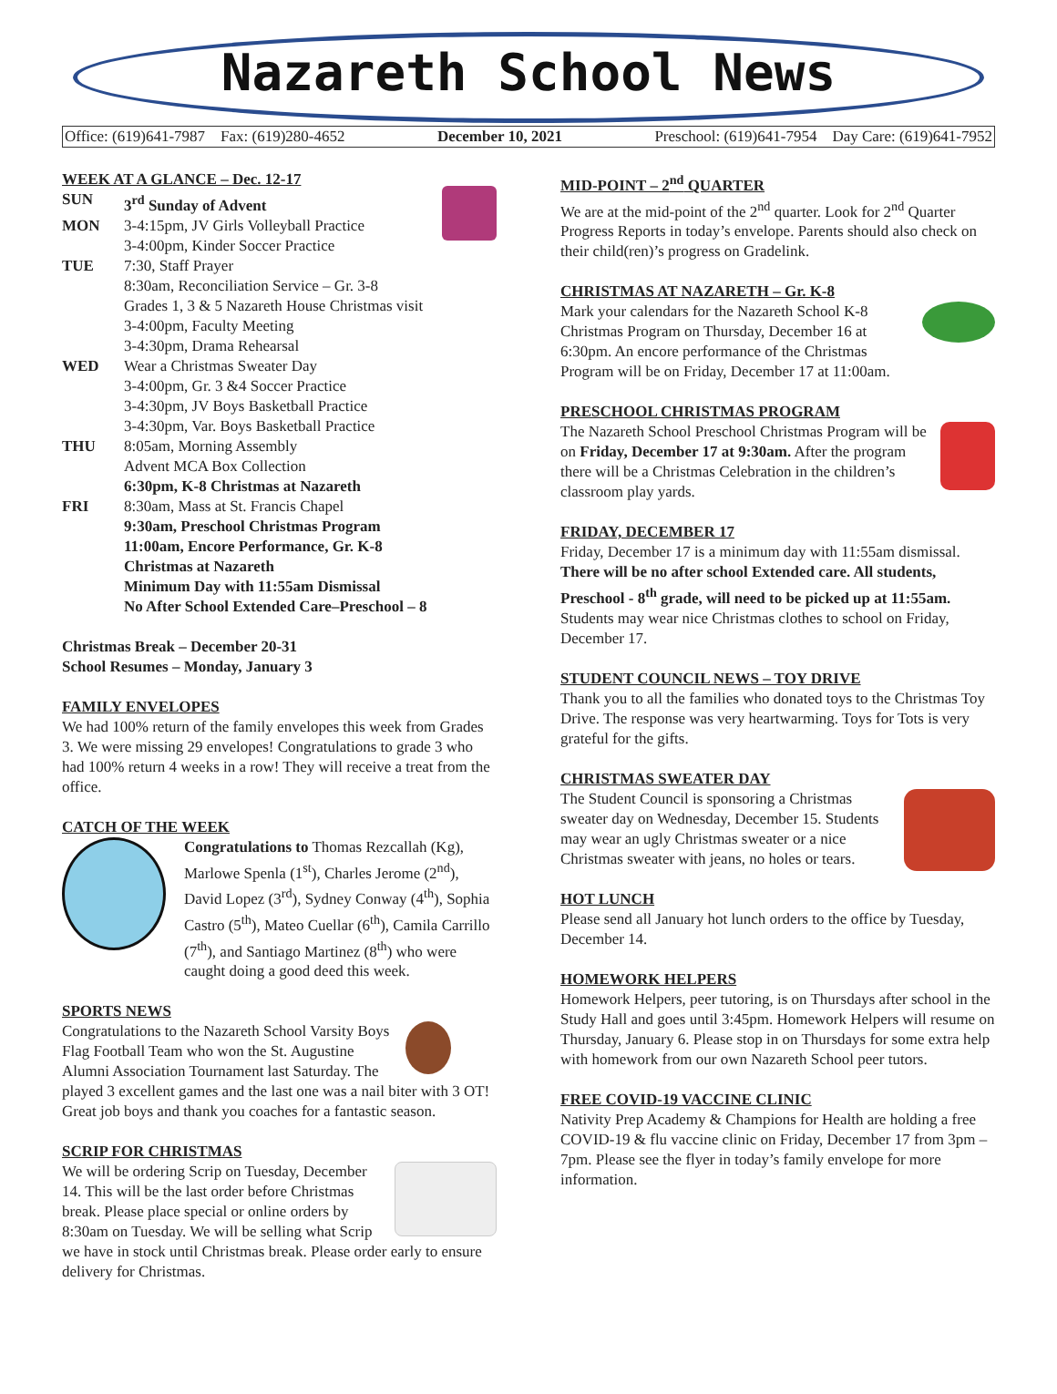Nazareth School News
Office: (619)641-7987 Fax: (619)280-4652 December 10, 2021 Preschool: (619)641-7954 Day Care: (619)641-7952
WEEK AT A GLANCE – Dec. 12-17
SUN 3<sup>rd</sup> Sunday of Advent MON 3-4:15pm, JV Girls Volleyball Practice
3-4:00pm, Kinder Soccer Practice TUE 7:30, Staff Prayer
8:30am, Reconciliation Service – Gr. 3-8
Grades 1, 3 & 5 Nazareth House Christmas visit
3-4:00pm, Faculty Meeting
3-4:30pm, Drama Rehearsal WED Wear a Christmas Sweater Day
3-4:00pm, Gr. 3 &4 Soccer Practice
3-4:30pm, JV Boys Basketball Practice
3-4:30pm, Var. Boys Basketball Practice THU 8:05am, Morning Assembly
Advent MCA Box Collection
6:30pm, K-8 Christmas at Nazareth FRI 8:30am, Mass at St. Francis Chapel
9:30am, Preschool Christmas Program
11:00am, Encore Performance, Gr. K-8
Christmas at Nazareth
Minimum Day with 11:55am Dismissal
No After School Extended Care–Preschool – 8
Christmas Break – December 20-31
School Resumes – Monday, January 3
FAMILY ENVELOPES
We had 100% return of the family envelopes this week from Grades 3. We were missing 29 envelopes! Congratulations to grade 3 who had 100% return 4 weeks in a row! They will receive a treat from the office.
CATCH OF THE WEEK
Congratulations to Thomas Rezcallah (Kg), Marlowe Spenla (1<sup>st</sup>), Charles Jerome (2<sup>nd</sup>), David Lopez (3<sup>rd</sup>), Sydney Conway (4<sup>th</sup>), Sophia Castro (5<sup>th</sup>), Mateo Cuellar (6<sup>th</sup>), Camila Carrillo (7<sup>th</sup>), and Santiago Martinez (8<sup>th</sup>) who were caught doing a good deed this week.
SPORTS NEWS
Congratulations to the Nazareth School Varsity Boys Flag Football Team who won the St. Augustine Alumni Association Tournament last Saturday. The played 3 excellent games and the last one was a nail biter with 3 OT! Great job boys and thank you coaches for a fantastic season.
SCRIP FOR CHRISTMAS
We will be ordering Scrip on Tuesday, December 14. This will be the last order before Christmas break. Please place special or online orders by 8:30am on Tuesday. We will be selling what Scrip we have in stock until Christmas break. Please order early to ensure delivery for Christmas.
MID-POINT – 2<sup>nd</sup> QUARTER
We are at the mid-point of the 2<sup>nd</sup> quarter. Look for 2<sup>nd</sup> Quarter Progress Reports in today’s envelope. Parents should also check on their child(ren)’s progress on Gradelink.
CHRISTMAS AT NAZARETH – Gr. K-8
Mark your calendars for the Nazareth School K-8 Christmas Program on Thursday, December 16 at 6:30pm. An encore performance of the Christmas Program will be on Friday, December 17 at 11:00am.
PRESCHOOL CHRISTMAS PROGRAM
The Nazareth School Preschool Christmas Program will be on Friday, December 17 at 9:30am. After the program there will be a Christmas Celebration in the children’s classroom play yards.
FRIDAY, DECEMBER 17
Friday, December 17 is a minimum day with 11:55am dismissal. There will be no after school Extended care. All students, Preschool - 8<sup>th</sup> grade, will need to be picked up at 11:55am. Students may wear nice Christmas clothes to school on Friday, December 17.
STUDENT COUNCIL NEWS – TOY DRIVE
Thank you to all the families who donated toys to the Christmas Toy Drive. The response was very heartwarming. Toys for Tots is very grateful for the gifts.
CHRISTMAS SWEATER DAY
The Student Council is sponsoring a Christmas sweater day on Wednesday, December 15. Students may wear an ugly Christmas sweater or a nice Christmas sweater with jeans, no holes or tears.
HOT LUNCH
Please send all January hot lunch orders to the office by Tuesday, December 14.
HOMEWORK HELPERS
Homework Helpers, peer tutoring, is on Thursdays after school in the Study Hall and goes until 3:45pm. Homework Helpers will resume on Thursday, January 6. Please stop in on Thursdays for some extra help with homework from our own Nazareth School peer tutors.
FREE COVID-19 VACCINE CLINIC
Nativity Prep Academy & Champions for Health are holding a free COVID-19 & flu vaccine clinic on Friday, December 17 from 3pm – 7pm. Please see the flyer in today’s family envelope for more information.